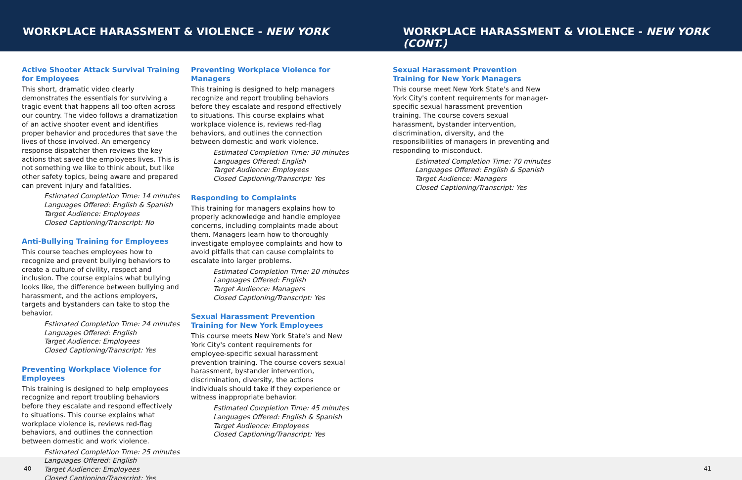WORKPLACE HARASSMENT & VIOLENCE - NEW YORK WORKPLACE HARASSMENT & VIOLENCE - NEW YORK (CONT.)
Active Shooter Attack Survival Training for Employees
This short, dramatic video clearly demonstrates the essentials for surviving a tragic event that happens all too often across our country. The video follows a dramatization of an active shooter event and identifies proper behavior and procedures that save the lives of those involved. An emergency response dispatcher then reviews the key actions that saved the employees lives. This is not something we like to think about, but like other safety topics, being aware and prepared can prevent injury and fatalities.
Estimated Completion Time: 14 minutes
Languages Offered: English & Spanish
Target Audience: Employees
Closed Captioning/Transcript: No
Anti-Bullying Training for Employees
This course teaches employees how to recognize and prevent bullying behaviors to create a culture of civility, respect and inclusion. The course explains what bullying looks like, the difference between bullying and harassment, and the actions employers, targets and bystanders can take to stop the behavior.
Estimated Completion Time: 24 minutes
Languages Offered: English
Target Audience: Employees
Closed Captioning/Transcript: Yes
Preventing Workplace Violence for Employees
This training is designed to help employees recognize and report troubling behaviors before they escalate and respond effectively to situations. This course explains what workplace violence is, reviews red-flag behaviors, and outlines the connection between domestic and work violence.
Estimated Completion Time: 25 minutes
Languages Offered: English
Target Audience: Employees
Closed Captioning/Transcript: Yes
Preventing Workplace Violence for Managers
This training is designed to help managers recognize and report troubling behaviors before they escalate and respond effectively to situations. This course explains what workplace violence is, reviews red-flag behaviors, and outlines the connection between domestic and work violence.
Estimated Completion Time: 30 minutes
Languages Offered: English
Target Audience: Employees
Closed Captioning/Transcript: Yes
Responding to Complaints
This training for managers explains how to properly acknowledge and handle employee concerns, including complaints made about them. Managers learn how to thoroughly investigate employee complaints and how to avoid pitfalls that can cause complaints to escalate into larger problems.
Estimated Completion Time: 20 minutes
Languages Offered: English
Target Audience: Managers
Closed Captioning/Transcript: Yes
Sexual Harassment Prevention Training for New York Employees
This course meets New York State's and New York City's content requirements for employee-specific sexual harassment prevention training. The course covers sexual harassment, bystander intervention, discrimination, diversity, the actions individuals should take if they experience or witness inappropriate behavior.
Estimated Completion Time: 45 minutes
Languages Offered: English & Spanish
Target Audience: Employees
Closed Captioning/Transcript: Yes
Sexual Harassment Prevention Training for New York Managers
This course meet New York State's and New York City's content requirements for manager-specific sexual harassment prevention training. The course covers sexual harassment, bystander intervention, discrimination, diversity, and the responsibilities of managers in preventing and responding to misconduct.
Estimated Completion Time: 70 minutes
Languages Offered: English & Spanish
Target Audience: Managers
Closed Captioning/Transcript: Yes
40 41